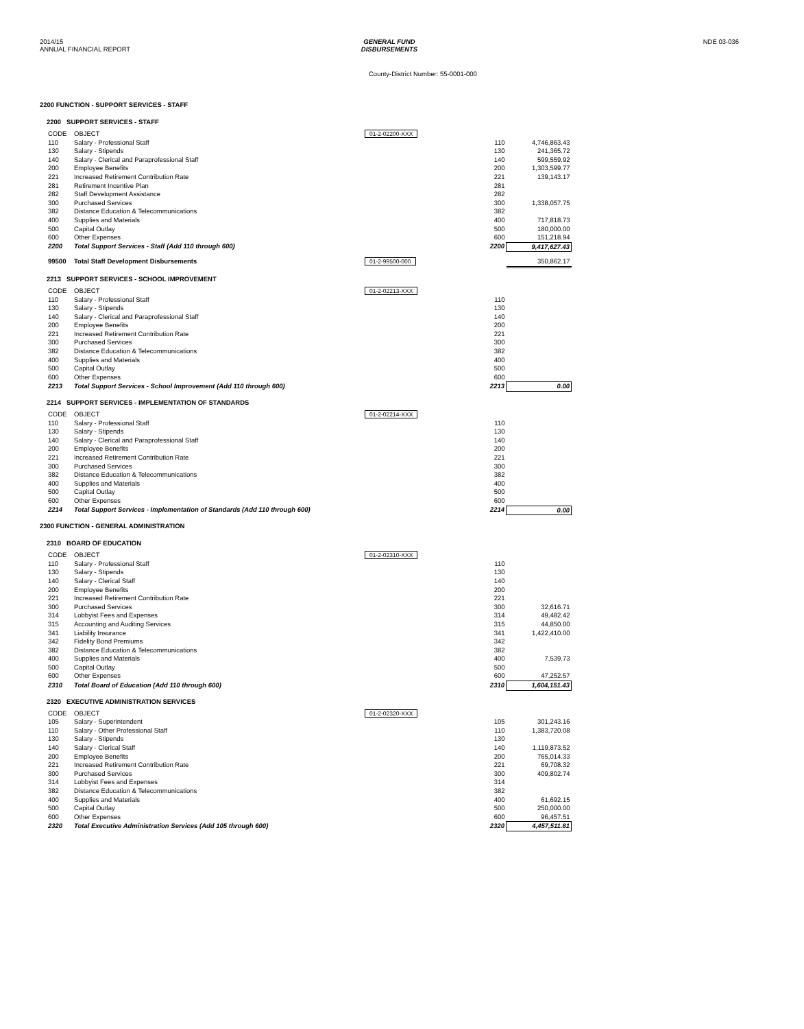2014/15
ANNUAL FINANCIAL REPORT
GENERAL FUND
DISBURSEMENTS
NDE 03-036
County-District Number: 55-0001-000
2200 FUNCTION - SUPPORT SERVICES - STAFF
2200 SUPPORT SERVICES - STAFF
| CODE | OBJECT | 01-2-02200-XXX | | |
| 110 | Salary - Professional Staff | | 110 | 4,746,863.43 |
| 130 | Salary - Stipends | | 130 | 241,365.72 |
| 140 | Salary - Clerical and Paraprofessional Staff | | 140 | 599,559.92 |
| 200 | Employee Benefits | | 200 | 1,303,599.77 |
| 221 | Increased Retirement Contribution Rate | | 221 | 139,143.17 |
| 281 | Retirement Incentive Plan | | 281 | |
| 282 | Staff Development Assistance | | 282 | |
| 300 | Purchased Services | | 300 | 1,338,057.75 |
| 382 | Distance Education & Telecommunications | | 382 | |
| 400 | Supplies and Materials | | 400 | 717,818.73 |
| 500 | Capital Outlay | | 500 | 180,000.00 |
| 600 | Other Expenses | | 600 | 151,218.94 |
| 2200 | Total Support Services - Staff (Add 110 through 600) | | 2200 | 9,417,627.43 |
| 99500 | Total Staff Development Disbursements | 01-2-99500-000 | | 350,862.17 |
2213 SUPPORT SERVICES - SCHOOL IMPROVEMENT
| CODE | OBJECT | 01-2-02213-XXX | | |
| 110 | Salary - Professional Staff | | 110 | |
| 130 | Salary - Stipends | | 130 | |
| 140 | Salary - Clerical and Paraprofessional Staff | | 140 | |
| 200 | Employee Benefits | | 200 | |
| 221 | Increased Retirement Contribution Rate | | 221 | |
| 300 | Purchased Services | | 300 | |
| 382 | Distance Education & Telecommunications | | 382 | |
| 400 | Supplies and Materials | | 400 | |
| 500 | Capital Outlay | | 500 | |
| 600 | Other Expenses | | 600 | |
| 2213 | Total Support Services - School Improvement (Add 110 through 600) | | 2213 | 0.00 |
2214 SUPPORT SERVICES - IMPLEMENTATION OF STANDARDS
| CODE | OBJECT | 01-2-02214-XXX | | |
| 110 | Salary - Professional Staff | | 110 | |
| 130 | Salary - Stipends | | 130 | |
| 140 | Salary - Clerical and Paraprofessional Staff | | 140 | |
| 200 | Employee Benefits | | 200 | |
| 221 | Increased Retirement Contribution Rate | | 221 | |
| 300 | Purchased Services | | 300 | |
| 382 | Distance Education & Telecommunications | | 382 | |
| 400 | Supplies and Materials | | 400 | |
| 500 | Capital Outlay | | 500 | |
| 600 | Other Expenses | | 600 | |
| 2214 | Total Support Services - Implementation of Standards (Add 110 through 600) | | 2214 | 0.00 |
2300 FUNCTION - GENERAL ADMINISTRATION
2310 BOARD OF EDUCATION
| CODE | OBJECT | 01-2-02310-XXX | | |
| 110 | Salary - Professional Staff | | 110 | |
| 130 | Salary - Stipends | | 130 | |
| 140 | Salary - Clerical Staff | | 140 | |
| 200 | Employee Benefits | | 200 | |
| 221 | Increased Retirement Contribution Rate | | 221 | |
| 300 | Purchased Services | | 300 | 32,616.71 |
| 314 | Lobbyist Fees and Expenses | | 314 | 49,482.42 |
| 315 | Accounting and Auditing Services | | 315 | 44,850.00 |
| 341 | Liability Insurance | | 341 | 1,422,410.00 |
| 342 | Fidelity Bond Premiums | | 342 | |
| 382 | Distance Education & Telecommunications | | 382 | |
| 400 | Supplies and Materials | | 400 | 7,539.73 |
| 500 | Capital Outlay | | 500 | |
| 600 | Other Expenses | | 600 | 47,252.57 |
| 2310 | Total Board of Education (Add 110 through 600) | | 2310 | 1,604,151.43 |
2320 EXECUTIVE ADMINISTRATION SERVICES
| CODE | OBJECT | 01-2-02320-XXX | | |
| 105 | Salary - Superintendent | | 105 | 301,243.16 |
| 110 | Salary - Other Professional Staff | | 110 | 1,383,720.08 |
| 130 | Salary - Stipends | | 130 | |
| 140 | Salary - Clerical Staff | | 140 | 1,119,873.52 |
| 200 | Employee Benefits | | 200 | 765,014.33 |
| 221 | Increased Retirement Contribution Rate | | 221 | 69,708.32 |
| 300 | Purchased Services | | 300 | 409,802.74 |
| 314 | Lobbyist Fees and Expenses | | 314 | |
| 382 | Distance Education & Telecommunications | | 382 | |
| 400 | Supplies and Materials | | 400 | 61,692.15 |
| 500 | Capital Outlay | | 500 | 250,000.00 |
| 600 | Other Expenses | | 600 | 96,457.51 |
| 2320 | Total Executive Administration Services (Add 105 through 600) | | 2320 | 4,457,511.81 |